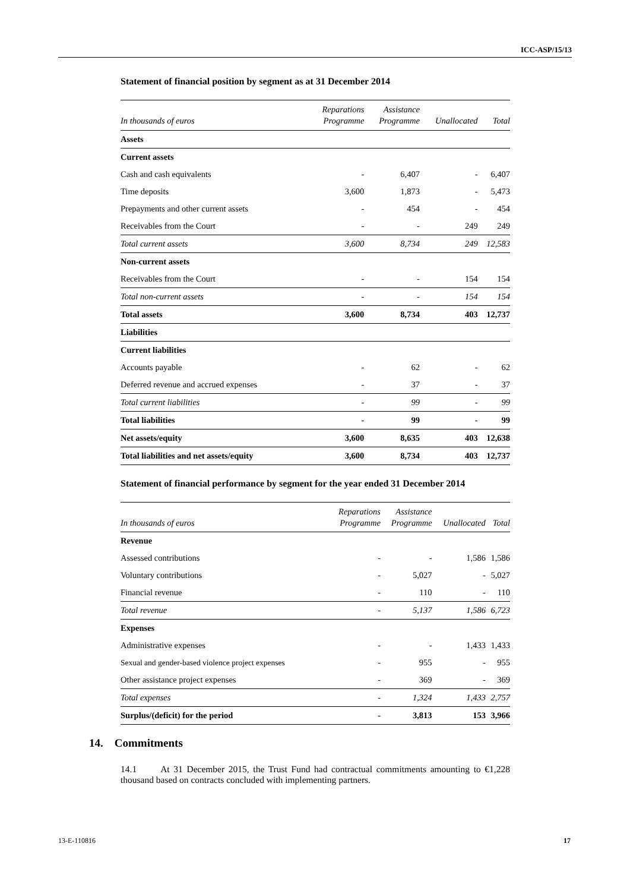ICC-ASP/15/13
Statement of financial position by segment as at 31 December 2014
| In thousands of euros | Reparations Programme | Assistance Programme | Unallocated | Total |
| --- | --- | --- | --- | --- |
| Assets | | | | |
| Current assets | | | | |
| Cash and cash equivalents | - | 6,407 | - | 6,407 |
| Time deposits | 3,600 | 1,873 | - | 5,473 |
| Prepayments and other current assets | - | 454 | - | 454 |
| Receivables from the Court | - | - | 249 | 249 |
| Total current assets | 3,600 | 8,734 | 249 | 12,583 |
| Non-current assets | | | | |
| Receivables from the Court | - | - | 154 | 154 |
| Total non-current assets | - | - | 154 | 154 |
| Total assets | 3,600 | 8,734 | 403 | 12,737 |
| Liabilities | | | | |
| Current liabilities | | | | |
| Accounts payable | - | 62 | - | 62 |
| Deferred revenue and accrued expenses | - | 37 | - | 37 |
| Total current liabilities | - | 99 | - | 99 |
| Total liabilities | - | 99 | - | 99 |
| Net assets/equity | 3,600 | 8,635 | 403 | 12,638 |
| Total liabilities and net assets/equity | 3,600 | 8,734 | 403 | 12,737 |
Statement of financial performance by segment for the year ended 31 December 2014
| In thousands of euros | Reparations Programme | Assistance Programme | Unallocated | Total |
| --- | --- | --- | --- | --- |
| Revenue | | | | |
| Assessed contributions | - | - | 1,586 | 1,586 |
| Voluntary contributions | - | 5,027 | - | 5,027 |
| Financial revenue | - | 110 | - | 110 |
| Total revenue | - | 5,137 | 1,586 | 6,723 |
| Expenses | | | | |
| Administrative expenses | - | - | 1,433 | 1,433 |
| Sexual and gender-based violence project expenses | - | 955 | - | 955 |
| Other assistance project expenses | - | 369 | - | 369 |
| Total expenses | - | 1,324 | 1,433 | 2,757 |
| Surplus/(deficit) for the period | - | 3,813 | 153 | 3,966 |
14. Commitments
14.1 At 31 December 2015, the Trust Fund had contractual commitments amounting to €1,228 thousand based on contracts concluded with implementing partners.
13-E-110816 17